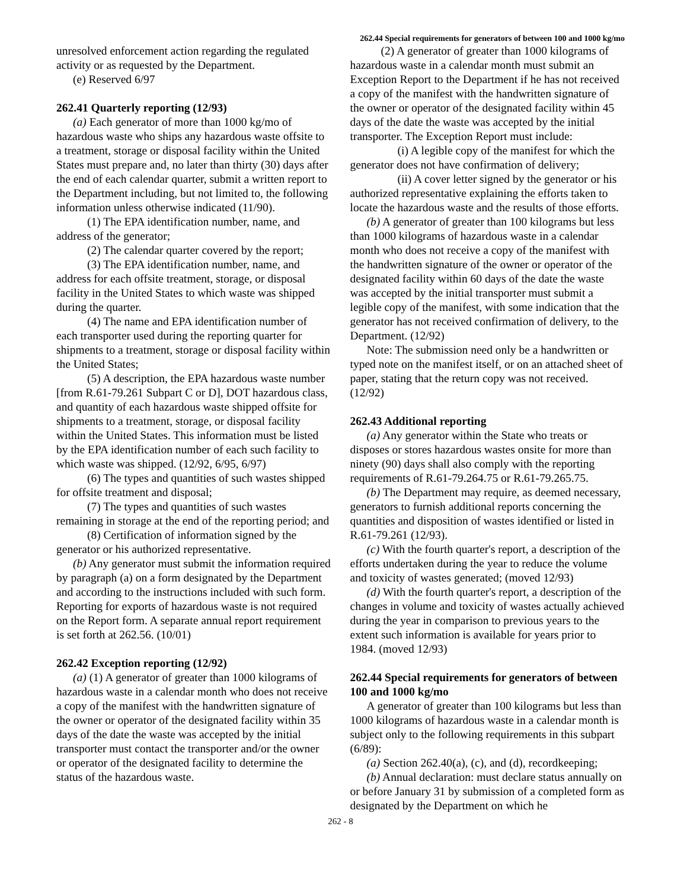262.44 Special requirements for generators of between 100 and 1000 kg/mo
unresolved enforcement action regarding the regulated activity or as requested by the Department.
(e) Reserved 6/97
262.41 Quarterly reporting (12/93)
(a) Each generator of more than 1000 kg/mo of hazardous waste who ships any hazardous waste offsite to a treatment, storage or disposal facility within the United States must prepare and, no later than thirty (30) days after the end of each calendar quarter, submit a written report to the Department including, but not limited to, the following information unless otherwise indicated (11/90).
(1) The EPA identification number, name, and address of the generator;
(2) The calendar quarter covered by the report;
(3) The EPA identification number, name, and address for each offsite treatment, storage, or disposal facility in the United States to which waste was shipped during the quarter.
(4) The name and EPA identification number of each transporter used during the reporting quarter for shipments to a treatment, storage or disposal facility within the United States;
(5) A description, the EPA hazardous waste number [from R.61-79.261 Subpart C or D], DOT hazardous class, and quantity of each hazardous waste shipped offsite for shipments to a treatment, storage, or disposal facility within the United States. This information must be listed by the EPA identification number of each such facility to which waste was shipped. (12/92, 6/95, 6/97)
(6) The types and quantities of such wastes shipped for offsite treatment and disposal;
(7) The types and quantities of such wastes remaining in storage at the end of the reporting period; and
(8) Certification of information signed by the generator or his authorized representative.
(b) Any generator must submit the information required by paragraph (a) on a form designated by the Department and according to the instructions included with such form. Reporting for exports of hazardous waste is not required on the Report form. A separate annual report requirement is set forth at 262.56. (10/01)
262.42 Exception reporting (12/92)
(a) (1) A generator of greater than 1000 kilograms of hazardous waste in a calendar month who does not receive a copy of the manifest with the handwritten signature of the owner or operator of the designated facility within 35 days of the date the waste was accepted by the initial transporter must contact the transporter and/or the owner or operator of the designated facility to determine the status of the hazardous waste.
(2) A generator of greater than 1000 kilograms of hazardous waste in a calendar month must submit an Exception Report to the Department if he has not received a copy of the manifest with the handwritten signature of the owner or operator of the designated facility within 45 days of the date the waste was accepted by the initial transporter. The Exception Report must include:
(i) A legible copy of the manifest for which the generator does not have confirmation of delivery;
(ii) A cover letter signed by the generator or his authorized representative explaining the efforts taken to locate the hazardous waste and the results of those efforts.
(b) A generator of greater than 100 kilograms but less than 1000 kilograms of hazardous waste in a calendar month who does not receive a copy of the manifest with the handwritten signature of the owner or operator of the designated facility within 60 days of the date the waste was accepted by the initial transporter must submit a legible copy of the manifest, with some indication that the generator has not received confirmation of delivery, to the Department. (12/92)
Note: The submission need only be a handwritten or typed note on the manifest itself, or on an attached sheet of paper, stating that the return copy was not received. (12/92)
262.43 Additional reporting
(a) Any generator within the State who treats or disposes or stores hazardous wastes onsite for more than ninety (90) days shall also comply with the reporting requirements of R.61-79.264.75 or R.61-79.265.75.
(b) The Department may require, as deemed necessary, generators to furnish additional reports concerning the quantities and disposition of wastes identified or listed in R.61-79.261 (12/93).
(c) With the fourth quarter's report, a description of the efforts undertaken during the year to reduce the volume and toxicity of wastes generated; (moved 12/93)
(d) With the fourth quarter's report, a description of the changes in volume and toxicity of wastes actually achieved during the year in comparison to previous years to the extent such information is available for years prior to 1984. (moved 12/93)
262.44 Special requirements for generators of between 100 and 1000 kg/mo
A generator of greater than 100 kilograms but less than 1000 kilograms of hazardous waste in a calendar month is subject only to the following requirements in this subpart (6/89):
(a) Section 262.40(a), (c), and (d), recordkeeping;
(b) Annual declaration: must declare status annually on or before January 31 by submission of a completed form as designated by the Department on which he
262 - 8